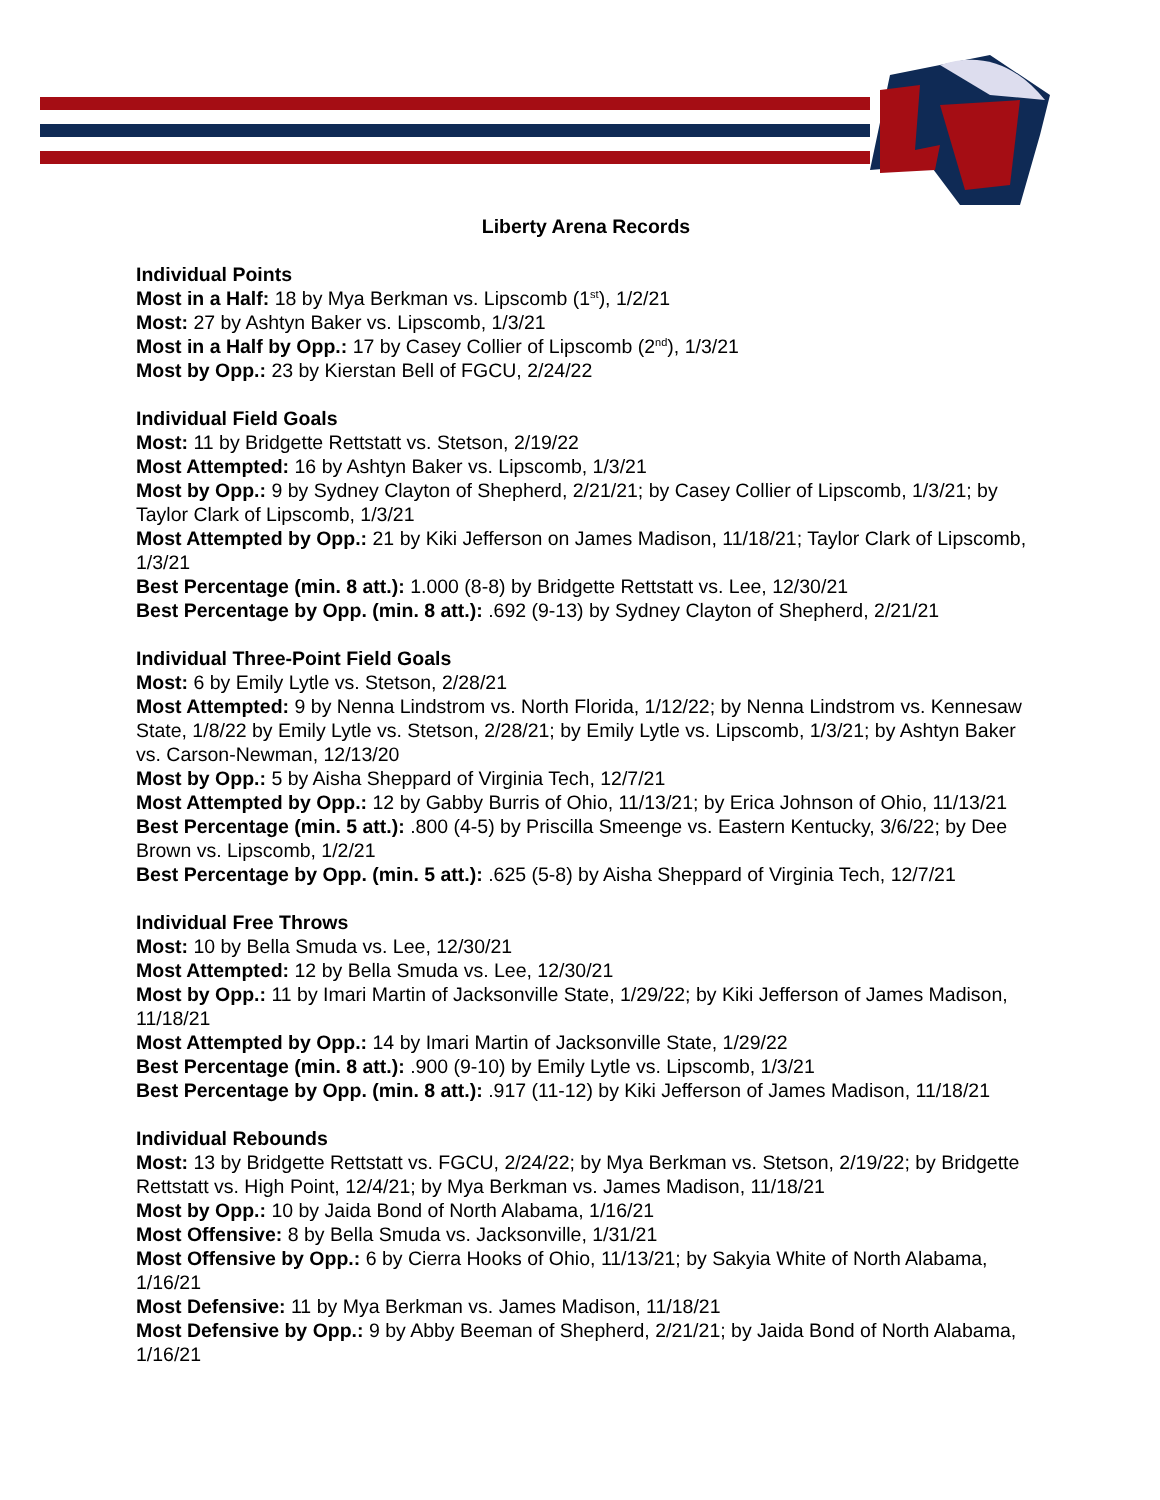Liberty Arena Records
Individual Points
Most in a Half: 18 by Mya Berkman vs. Lipscomb (1<sup>st</sup>), 1/2/21
Most: 27 by Ashtyn Baker vs. Lipscomb, 1/3/21
Most in a Half by Opp.: 17 by Casey Collier of Lipscomb (2<sup>nd</sup>), 1/3/21
Most by Opp.: 23 by Kierstan Bell of FGCU, 2/24/22
Individual Field Goals
Most: 11 by Bridgette Rettstatt vs. Stetson, 2/19/22
Most Attempted: 16 by Ashtyn Baker vs. Lipscomb, 1/3/21
Most by Opp.: 9 by Sydney Clayton of Shepherd, 2/21/21; by Casey Collier of Lipscomb, 1/3/21; by Taylor Clark of Lipscomb, 1/3/21
Most Attempted by Opp.: 21 by Kiki Jefferson on James Madison, 11/18/21; Taylor Clark of Lipscomb, 1/3/21
Best Percentage (min. 8 att.): 1.000 (8-8) by Bridgette Rettstatt vs. Lee, 12/30/21
Best Percentage by Opp. (min. 8 att.): .692 (9-13) by Sydney Clayton of Shepherd, 2/21/21
Individual Three-Point Field Goals
Most: 6 by Emily Lytle vs. Stetson, 2/28/21
Most Attempted: 9 by Nenna Lindstrom vs. North Florida, 1/12/22; by Nenna Lindstrom vs. Kennesaw State, 1/8/22 by Emily Lytle vs. Stetson, 2/28/21; by Emily Lytle vs. Lipscomb, 1/3/21; by Ashtyn Baker vs. Carson-Newman, 12/13/20
Most by Opp.: 5 by Aisha Sheppard of Virginia Tech, 12/7/21
Most Attempted by Opp.: 12 by Gabby Burris of Ohio, 11/13/21; by Erica Johnson of Ohio, 11/13/21
Best Percentage (min. 5 att.): .800 (4-5) by Priscilla Smeenge vs. Eastern Kentucky, 3/6/22; by Dee Brown vs. Lipscomb, 1/2/21
Best Percentage by Opp. (min. 5 att.): .625 (5-8) by Aisha Sheppard of Virginia Tech, 12/7/21
Individual Free Throws
Most: 10 by Bella Smuda vs. Lee, 12/30/21
Most Attempted: 12 by Bella Smuda vs. Lee, 12/30/21
Most by Opp.: 11 by Imari Martin of Jacksonville State, 1/29/22; by Kiki Jefferson of James Madison, 11/18/21
Most Attempted by Opp.: 14 by Imari Martin of Jacksonville State, 1/29/22
Best Percentage (min. 8 att.): .900 (9-10) by Emily Lytle vs. Lipscomb, 1/3/21
Best Percentage by Opp. (min. 8 att.): .917 (11-12) by Kiki Jefferson of James Madison, 11/18/21
Individual Rebounds
Most: 13 by Bridgette Rettstatt vs. FGCU, 2/24/22; by Mya Berkman vs. Stetson, 2/19/22; by Bridgette Rettstatt vs. High Point, 12/4/21; by Mya Berkman vs. James Madison, 11/18/21
Most by Opp.: 10 by Jaida Bond of North Alabama, 1/16/21
Most Offensive: 8 by Bella Smuda vs. Jacksonville, 1/31/21
Most Offensive by Opp.: 6 by Cierra Hooks of Ohio, 11/13/21; by Sakyia White of North Alabama, 1/16/21
Most Defensive: 11 by Mya Berkman vs. James Madison, 11/18/21
Most Defensive by Opp.: 9 by Abby Beeman of Shepherd, 2/21/21; by Jaida Bond of North Alabama, 1/16/21